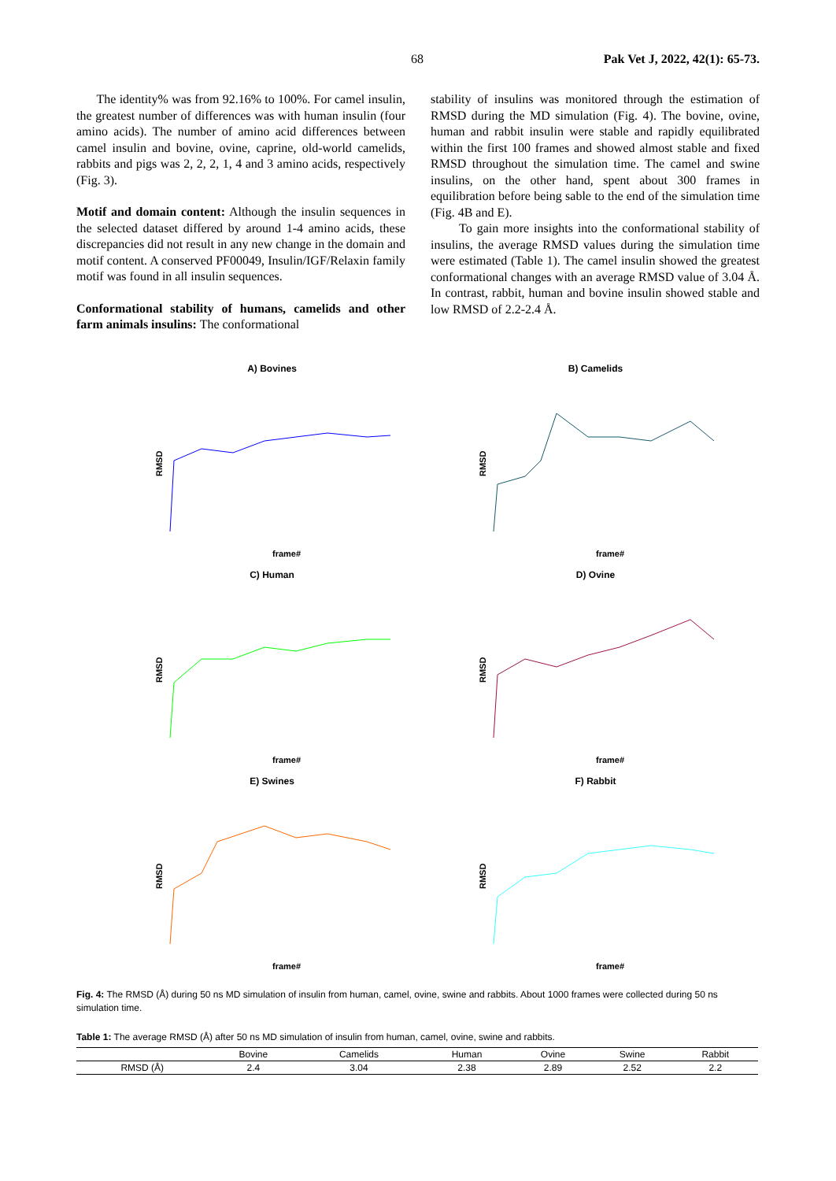68 Pak Vet J, 2022, 42(1): 65-73.
The identity% was from 92.16% to 100%. For camel insulin, the greatest number of differences was with human insulin (four amino acids). The number of amino acid differences between camel insulin and bovine, ovine, caprine, old-world camelids, rabbits and pigs was 2, 2, 2, 1, 4 and 3 amino acids, respectively (Fig. 3).
Motif and domain content: Although the insulin sequences in the selected dataset differed by around 1-4 amino acids, these discrepancies did not result in any new change in the domain and motif content. A conserved PF00049, Insulin/IGF/Relaxin family motif was found in all insulin sequences.
Conformational stability of humans, camelids and other farm animals insulins: The conformational
stability of insulins was monitored through the estimation of RMSD during the MD simulation (Fig. 4). The bovine, ovine, human and rabbit insulin were stable and rapidly equilibrated within the first 100 frames and showed almost stable and fixed RMSD throughout the simulation time. The camel and swine insulins, on the other hand, spent about 300 frames in equilibration before being sable to the end of the simulation time (Fig. 4B and E).
To gain more insights into the conformational stability of insulins, the average RMSD values during the simulation time were estimated (Table 1). The camel insulin showed the greatest conformational changes with an average RMSD value of 3.04 Å. In contrast, rabbit, human and bovine insulin showed stable and low RMSD of 2.2-2.4 Å.
A) Bovines
RMSD
frame#
B) Camelids
RMSD
frame#
C) Human
RMSD
frame#
D) Ovine
RMSD
frame#
E) Swines
RMSD
frame#
F) Rabbit
RMSD
frame#
Fig. 4: The RMSD (Å) during 50 ns MD simulation of insulin from human, camel, ovine, swine and rabbits. About 1000 frames were collected during 50 ns simulation time.
Table 1: The average RMSD (Å) after 50 ns MD simulation of insulin from human, camel, ovine, swine and rabbits.
| | Bovine | Camelids | Human | Ovine | Swine | Rabbit |
| --- | --- | --- | --- | --- | --- | --- |
| RMSD (Å) | 2.4 | 3.04 | 2.38 | 2.89 | 2.52 | 2.2 |